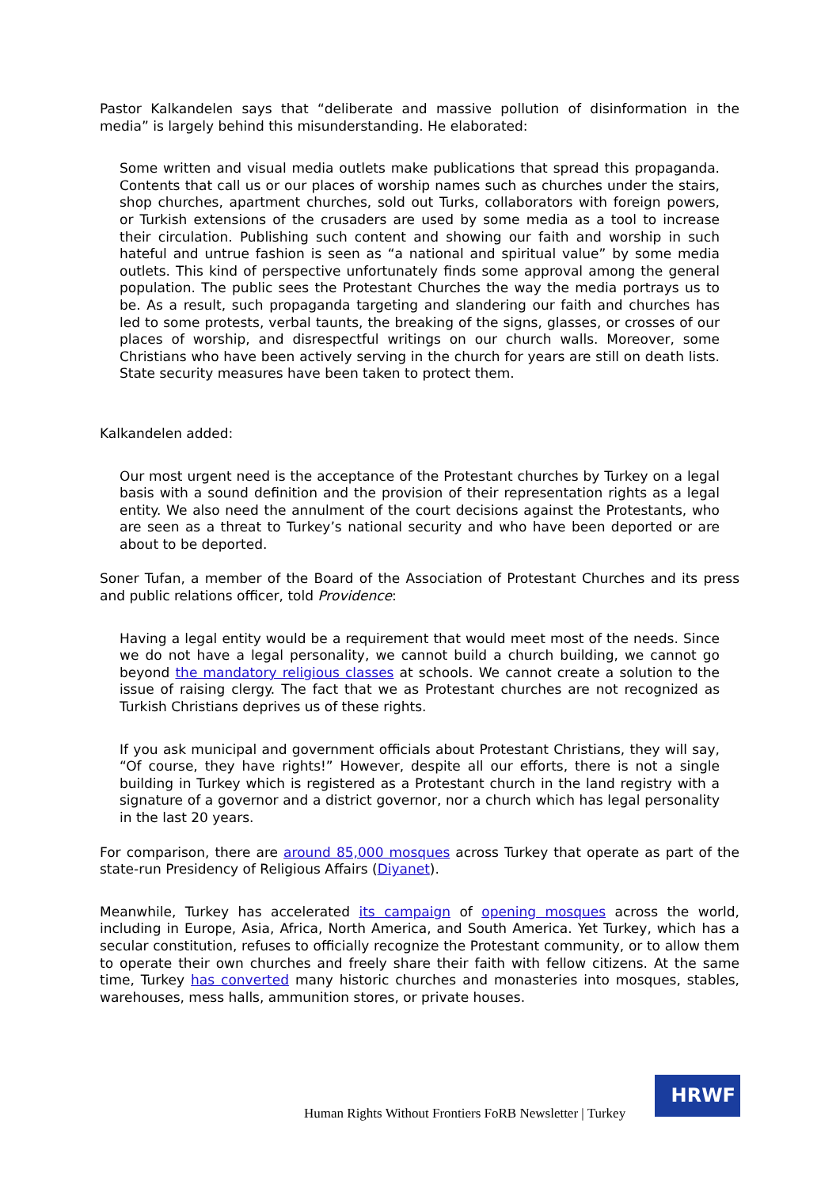Pastor Kalkandelen says that “deliberate and massive pollution of disinformation in the media” is largely behind this misunderstanding. He elaborated:
Some written and visual media outlets make publications that spread this propaganda. Contents that call us or our places of worship names such as churches under the stairs, shop churches, apartment churches, sold out Turks, collaborators with foreign powers, or Turkish extensions of the crusaders are used by some media as a tool to increase their circulation. Publishing such content and showing our faith and worship in such hateful and untrue fashion is seen as “a national and spiritual value” by some media outlets. This kind of perspective unfortunately finds some approval among the general population. The public sees the Protestant Churches the way the media portrays us to be. As a result, such propaganda targeting and slandering our faith and churches has led to some protests, verbal taunts, the breaking of the signs, glasses, or crosses of our places of worship, and disrespectful writings on our church walls. Moreover, some Christians who have been actively serving in the church for years are still on death lists. State security measures have been taken to protect them.
Kalkandelen added:
Our most urgent need is the acceptance of the Protestant churches by Turkey on a legal basis with a sound definition and the provision of their representation rights as a legal entity. We also need the annulment of the court decisions against the Protestants, who are seen as a threat to Turkey’s national security and who have been deported or are about to be deported.
Soner Tufan, a member of the Board of the Association of Protestant Churches and its press and public relations officer, told Providence:
Having a legal entity would be a requirement that would meet most of the needs. Since we do not have a legal personality, we cannot build a church building, we cannot go beyond the mandatory religious classes at schools. We cannot create a solution to the issue of raising clergy. The fact that we as Protestant churches are not recognized as Turkish Christians deprives us of these rights.
If you ask municipal and government officials about Protestant Christians, they will say, “Of course, they have rights!” However, despite all our efforts, there is not a single building in Turkey which is registered as a Protestant church in the land registry with a signature of a governor and a district governor, nor a church which has legal personality in the last 20 years.
For comparison, there are around 85,000 mosques across Turkey that operate as part of the state-run Presidency of Religious Affairs (Diyanet).
Meanwhile, Turkey has accelerated its campaign of opening mosques across the world, including in Europe, Asia, Africa, North America, and South America. Yet Turkey, which has a secular constitution, refuses to officially recognize the Protestant community, or to allow them to operate their own churches and freely share their faith with fellow citizens. At the same time, Turkey has converted many historic churches and monasteries into mosques, stables, warehouses, mess halls, ammunition stores, or private houses.
Human Rights Without Frontiers FoRB Newsletter | Turkey
HRWF